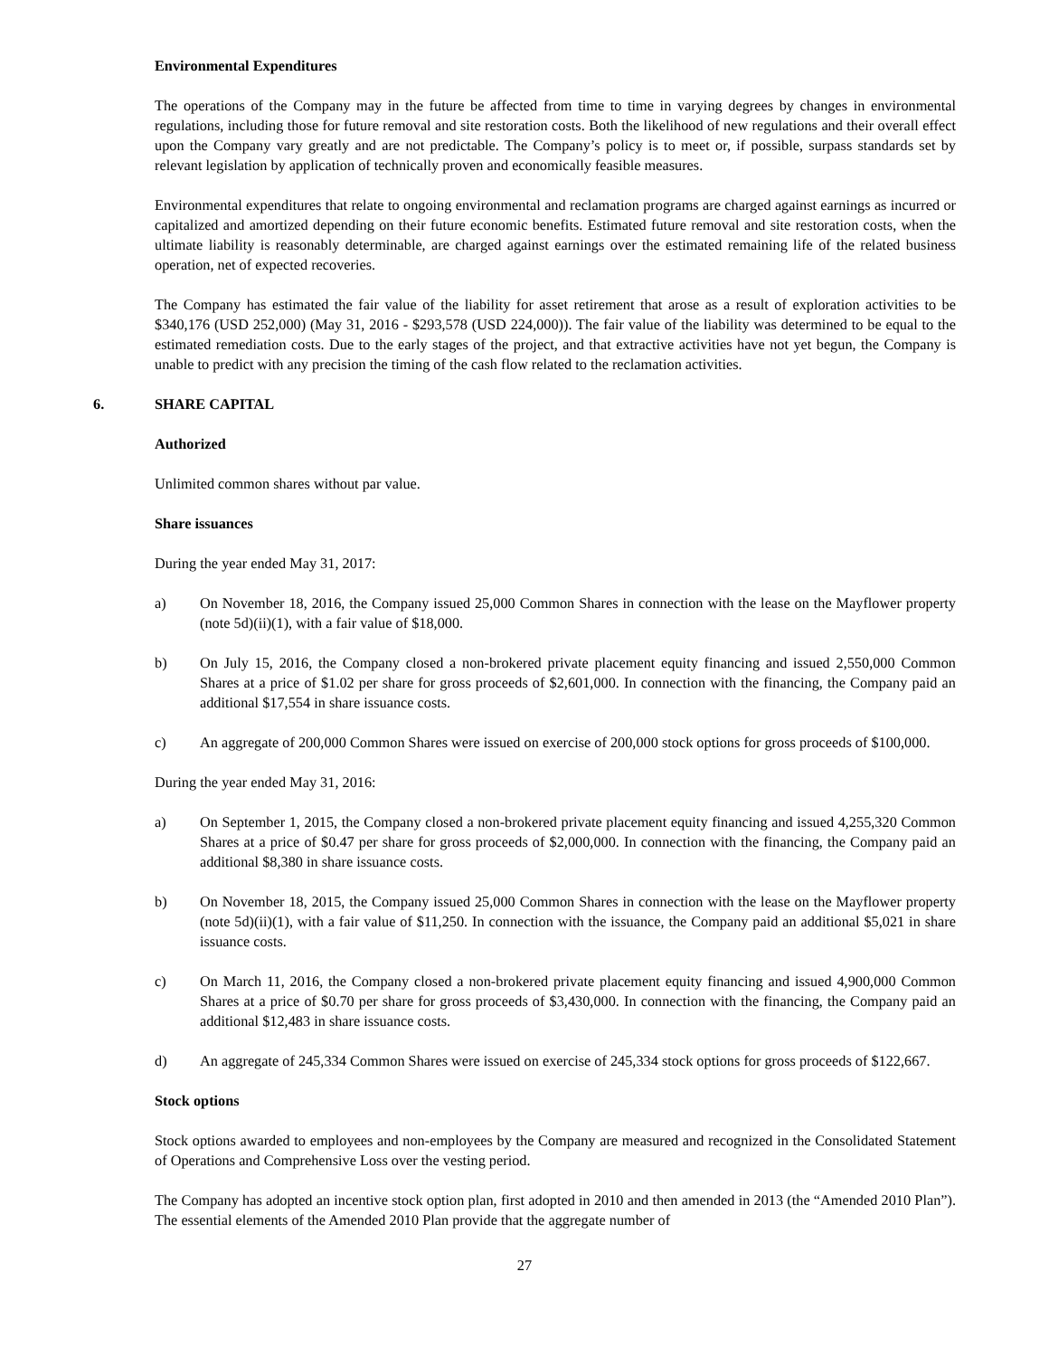Environmental Expenditures
The operations of the Company may in the future be affected from time to time in varying degrees by changes in environmental regulations, including those for future removal and site restoration costs. Both the likelihood of new regulations and their overall effect upon the Company vary greatly and are not predictable. The Company’s policy is to meet or, if possible, surpass standards set by relevant legislation by application of technically proven and economically feasible measures.
Environmental expenditures that relate to ongoing environmental and reclamation programs are charged against earnings as incurred or capitalized and amortized depending on their future economic benefits. Estimated future removal and site restoration costs, when the ultimate liability is reasonably determinable, are charged against earnings over the estimated remaining life of the related business operation, net of expected recoveries.
The Company has estimated the fair value of the liability for asset retirement that arose as a result of exploration activities to be $340,176 (USD 252,000) (May 31, 2016 - $293,578 (USD 224,000)). The fair value of the liability was determined to be equal to the estimated remediation costs. Due to the early stages of the project, and that extractive activities have not yet begun, the Company is unable to predict with any precision the timing of the cash flow related to the reclamation activities.
6. SHARE CAPITAL
Authorized
Unlimited common shares without par value.
Share issuances
During the year ended May 31, 2017:
a) On November 18, 2016, the Company issued 25,000 Common Shares in connection with the lease on the Mayflower property (note 5d)(ii)(1), with a fair value of $18,000.
b) On July 15, 2016, the Company closed a non-brokered private placement equity financing and issued 2,550,000 Common Shares at a price of $1.02 per share for gross proceeds of $2,601,000. In connection with the financing, the Company paid an additional $17,554 in share issuance costs.
c) An aggregate of 200,000 Common Shares were issued on exercise of 200,000 stock options for gross proceeds of $100,000.
During the year ended May 31, 2016:
a) On September 1, 2015, the Company closed a non-brokered private placement equity financing and issued 4,255,320 Common Shares at a price of $0.47 per share for gross proceeds of $2,000,000. In connection with the financing, the Company paid an additional $8,380 in share issuance costs.
b) On November 18, 2015, the Company issued 25,000 Common Shares in connection with the lease on the Mayflower property (note 5d)(ii)(1), with a fair value of $11,250. In connection with the issuance, the Company paid an additional $5,021 in share issuance costs.
c) On March 11, 2016, the Company closed a non-brokered private placement equity financing and issued 4,900,000 Common Shares at a price of $0.70 per share for gross proceeds of $3,430,000. In connection with the financing, the Company paid an additional $12,483 in share issuance costs.
d) An aggregate of 245,334 Common Shares were issued on exercise of 245,334 stock options for gross proceeds of $122,667.
Stock options
Stock options awarded to employees and non-employees by the Company are measured and recognized in the Consolidated Statement of Operations and Comprehensive Loss over the vesting period.
The Company has adopted an incentive stock option plan, first adopted in 2010 and then amended in 2013 (the “Amended 2010 Plan”). The essential elements of the Amended 2010 Plan provide that the aggregate number of
27